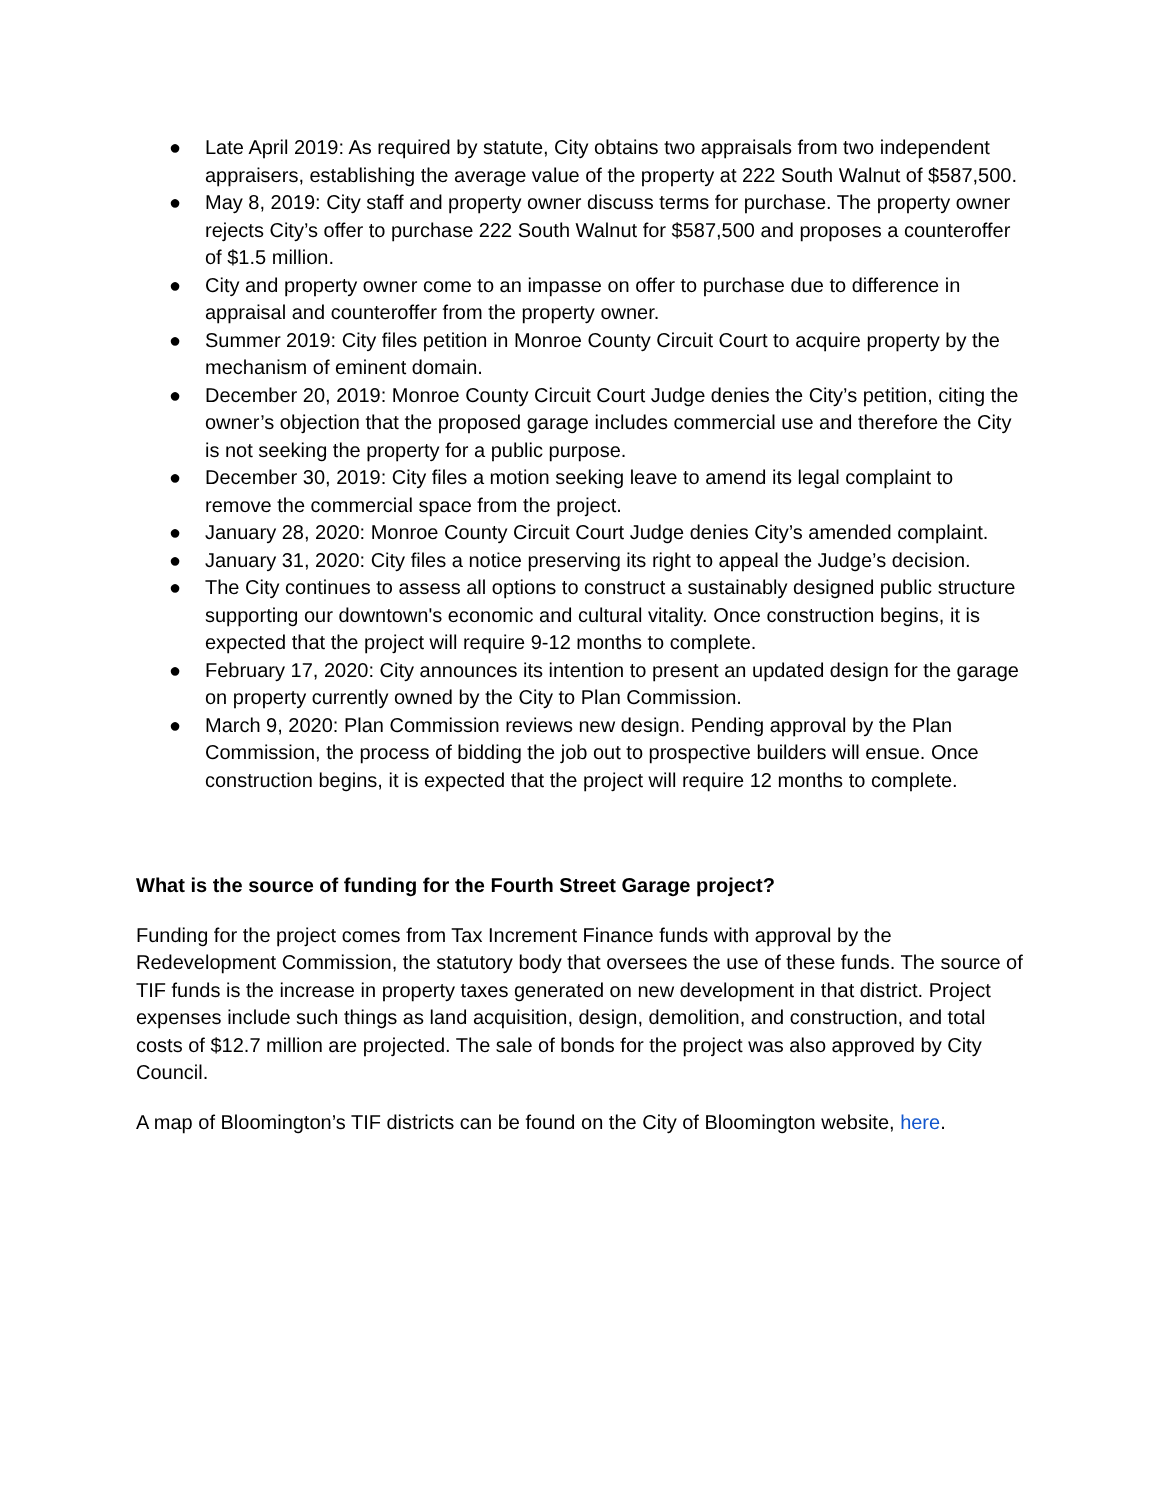● Late April 2019: As required by statute, City obtains two appraisals from two independent appraisers, establishing the average value of the property at 222 South Walnut of $587,500.
● May 8, 2019: City staff and property owner discuss terms for purchase. The property owner rejects City’s offer to purchase 222 South Walnut for $587,500 and proposes a counteroffer of $1.5 million.
● City and property owner come to an impasse on offer to purchase due to difference in appraisal and counteroffer from the property owner.
● Summer 2019: City files petition in Monroe County Circuit Court to acquire property by the mechanism of eminent domain.
● December 20, 2019: Monroe County Circuit Court Judge denies the City’s petition, citing the owner’s objection that the proposed garage includes commercial use and therefore the City is not seeking the property for a public purpose.
● December 30, 2019: City files a motion seeking leave to amend its legal complaint to remove the commercial space from the project.
● January 28, 2020: Monroe County Circuit Court Judge denies City’s amended complaint.
● January 31, 2020: City files a notice preserving its right to appeal the Judge’s decision.
● The City continues to assess all options to construct a sustainably designed public structure supporting our downtown's economic and cultural vitality. Once construction begins, it is expected that the project will require 9-12 months to complete.
● February 17, 2020: City announces its intention to present an updated design for the garage on property currently owned by the City to Plan Commission.
● March 9, 2020: Plan Commission reviews new design. Pending approval by the Plan Commission, the process of bidding the job out to prospective builders will ensue. Once construction begins, it is expected that the project will require 12 months to complete.
What is the source of funding for the Fourth Street Garage project?
Funding for the project comes from Tax Increment Finance funds with approval by the Redevelopment Commission, the statutory body that oversees the use of these funds. The source of TIF funds is the increase in property taxes generated on new development in that district. Project expenses include such things as land acquisition, design, demolition, and construction, and total costs of $12.7 million are projected. The sale of bonds for the project was also approved by City Council.
A map of Bloomington’s TIF districts can be found on the City of Bloomington website, here.